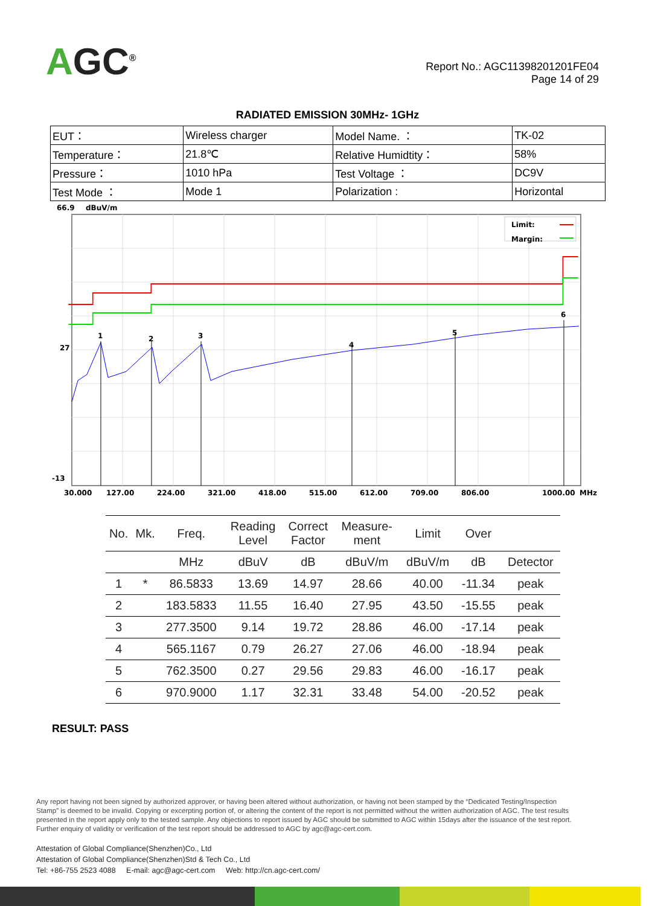AGC<sup>®</sup>
Report No.: AGC11398201201FE04
Page 14 of 29
RADIATED EMISSION 30MHz- 1GHz
| EUT： | Wireless charger | Model Name. ： | TK-02 |
| Temperature： | 21.8℃ | Relative Humidtity： | 58% |
| Pressure： | 1010 hPa | Test Voltage ： | DC9V |
| Test Mode ： | Mode 1 | Polarization : | Horizontal |
66.9
dBuV/m
27
-13
1
2
3
4
5
6
Limit:
Margin:
30.000
127.00
224.00
321.00
418.00
515.00
612.00
709.00
806.00
1000.00
MHz
| No. | Mk. | Freq. | Reading Level | Correct Factor | Measure- ment | Limit | Over | |
| --- | --- | --- | --- | --- | --- | --- | --- | --- |
| | | MHz | dBuV | dB | dBuV/m | dBuV/m | dB | Detector |
| 1 | * | 86.5833 | 13.69 | 14.97 | 28.66 | 40.00 | -11.34 | peak |
| 2 | | 183.5833 | 11.55 | 16.40 | 27.95 | 43.50 | -15.55 | peak |
| 3 | | 277.3500 | 9.14 | 19.72 | 28.86 | 46.00 | -17.14 | peak |
| 4 | | 565.1167 | 0.79 | 26.27 | 27.06 | 46.00 | -18.94 | peak |
| 5 | | 762.3500 | 0.27 | 29.56 | 29.83 | 46.00 | -16.17 | peak |
| 6 | | 970.9000 | 1.17 | 32.31 | 33.48 | 54.00 | -20.52 | peak |
RESULT: PASS
Any report having not been signed by authorized approver, or having been altered without authorization, or having not been stamped by the “Dedicated Testing/Inspection Stamp” is deemed to be invalid. Copying or excerpting portion of, or altering the content of the report is not permitted without the written authorization of AGC. The test results presented in the report apply only to the tested sample. Any objections to report issued by AGC should be submitted to AGC within 15days after the issuance of the test report. Further enquiry of validity or verification of the test report should be addressed to AGC by agc@agc-cert.com.
Attestation of Global Compliance(Shenzhen)Co., Ltd
Attestation of Global Compliance(Shenzhen)Std & Tech Co., Ltd
Tel: +86-755 2523 4088 E-mail: agc@agc-cert.com Web: http://cn.agc-cert.com/